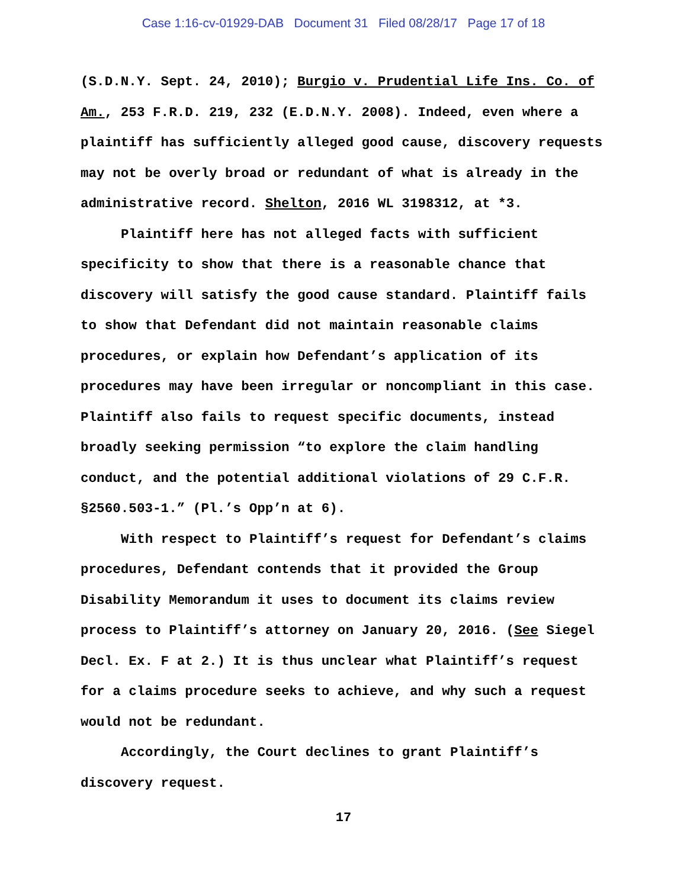Case 1:16-cv-01929-DAB Document 31 Filed 08/28/17 Page 17 of 18
(S.D.N.Y. Sept. 24, 2010); Burgio v. Prudential Life Ins. Co. of Am., 253 F.R.D. 219, 232 (E.D.N.Y. 2008). Indeed, even where a plaintiff has sufficiently alleged good cause, discovery requests may not be overly broad or redundant of what is already in the administrative record. Shelton, 2016 WL 3198312, at *3.
Plaintiff here has not alleged facts with sufficient specificity to show that there is a reasonable chance that discovery will satisfy the good cause standard. Plaintiff fails to show that Defendant did not maintain reasonable claims procedures, or explain how Defendant’s application of its procedures may have been irregular or noncompliant in this case. Plaintiff also fails to request specific documents, instead broadly seeking permission “to explore the claim handling conduct, and the potential additional violations of 29 C.F.R. §2560.503-1.” (Pl.’s Opp’n at 6).
With respect to Plaintiff’s request for Defendant’s claims procedures, Defendant contends that it provided the Group Disability Memorandum it uses to document its claims review process to Plaintiff’s attorney on January 20, 2016. (See Siegel Decl. Ex. F at 2.) It is thus unclear what Plaintiff’s request for a claims procedure seeks to achieve, and why such a request would not be redundant.
Accordingly, the Court declines to grant Plaintiff’s discovery request.
17